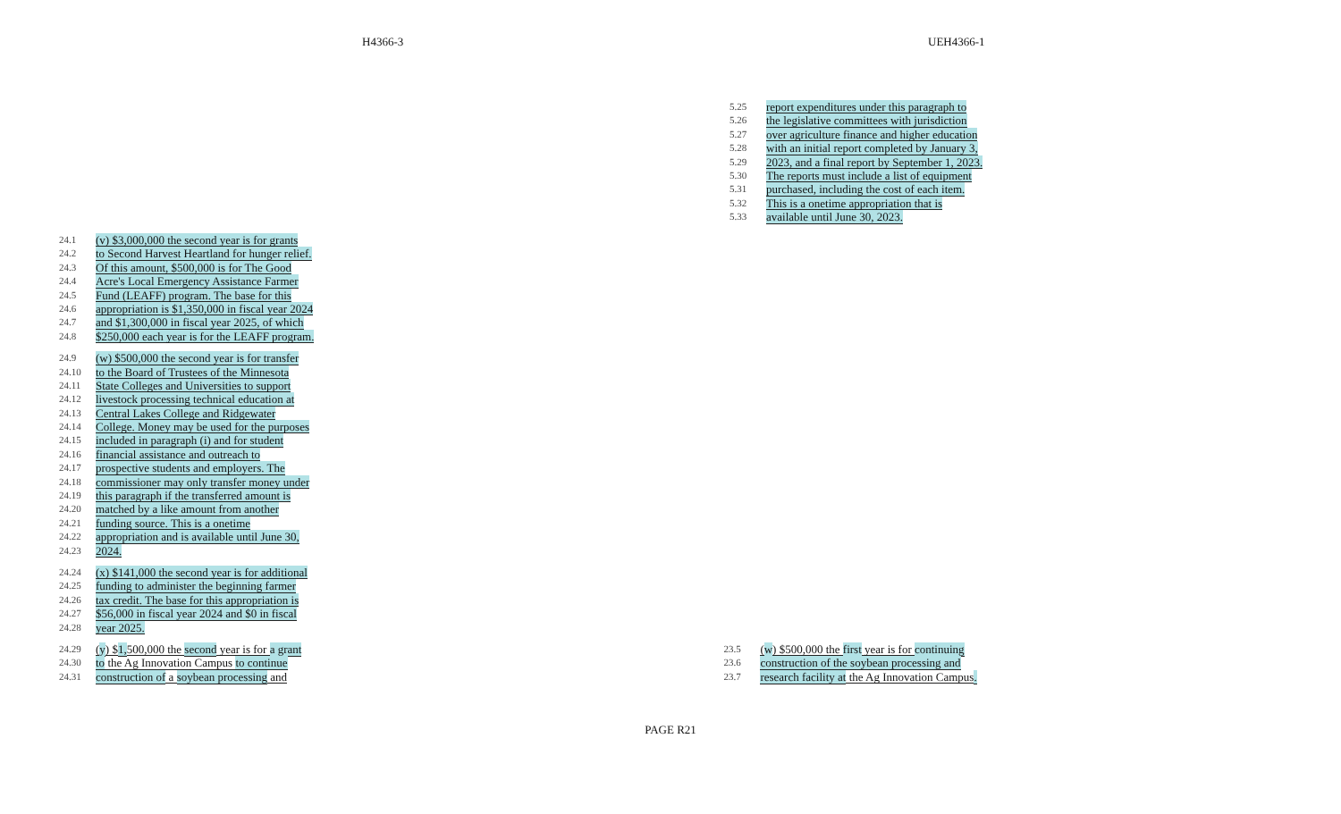H4366-3 UEH4366-1
5.25 report expenditures under this paragraph to
5.26 the legislative committees with jurisdiction
5.27 over agriculture finance and higher education
5.28 with an initial report completed by January 3,
5.29 2023, and a final report by September 1, 2023.
5.30 The reports must include a list of equipment
5.31 purchased, including the cost of each item.
5.32 This is a onetime appropriation that is
5.33 available until June 30, 2023.
24.1 (v) $3,000,000 the second year is for grants
24.2 to Second Harvest Heartland for hunger relief.
24.3 Of this amount, $500,000 is for The Good
24.4 Acre's Local Emergency Assistance Farmer
24.5 Fund (LEAFF) program. The base for this
24.6 appropriation is $1,350,000 in fiscal year 2024
24.7 and $1,300,000 in fiscal year 2025, of which
24.8 $250,000 each year is for the LEAFF program.
24.9 (w) $500,000 the second year is for transfer
24.10 to the Board of Trustees of the Minnesota
24.11 State Colleges and Universities to support
24.12 livestock processing technical education at
24.13 Central Lakes College and Ridgewater
24.14 College. Money may be used for the purposes
24.15 included in paragraph (i) and for student
24.16 financial assistance and outreach to
24.17 prospective students and employers. The
24.18 commissioner may only transfer money under
24.19 this paragraph if the transferred amount is
24.20 matched by a like amount from another
24.21 funding source. This is a onetime
24.22 appropriation and is available until June 30,
24.23 2024.
24.24 (x) $141,000 the second year is for additional
24.25 funding to administer the beginning farmer
24.26 tax credit. The base for this appropriation is
24.27 $56,000 in fiscal year 2024 and $0 in fiscal
24.28 year 2025.
24.29 (y) $1, 500,000 the second year is for a grant
24.30 to the Ag Innovation Campus to continue
24.31 construction of a soybean processing and
23.5 (w) $500,000 the first year is for continuing
23.6 construction of the soybean processing and
23.7 research facility at the Ag Innovation Campus.
PAGE R21